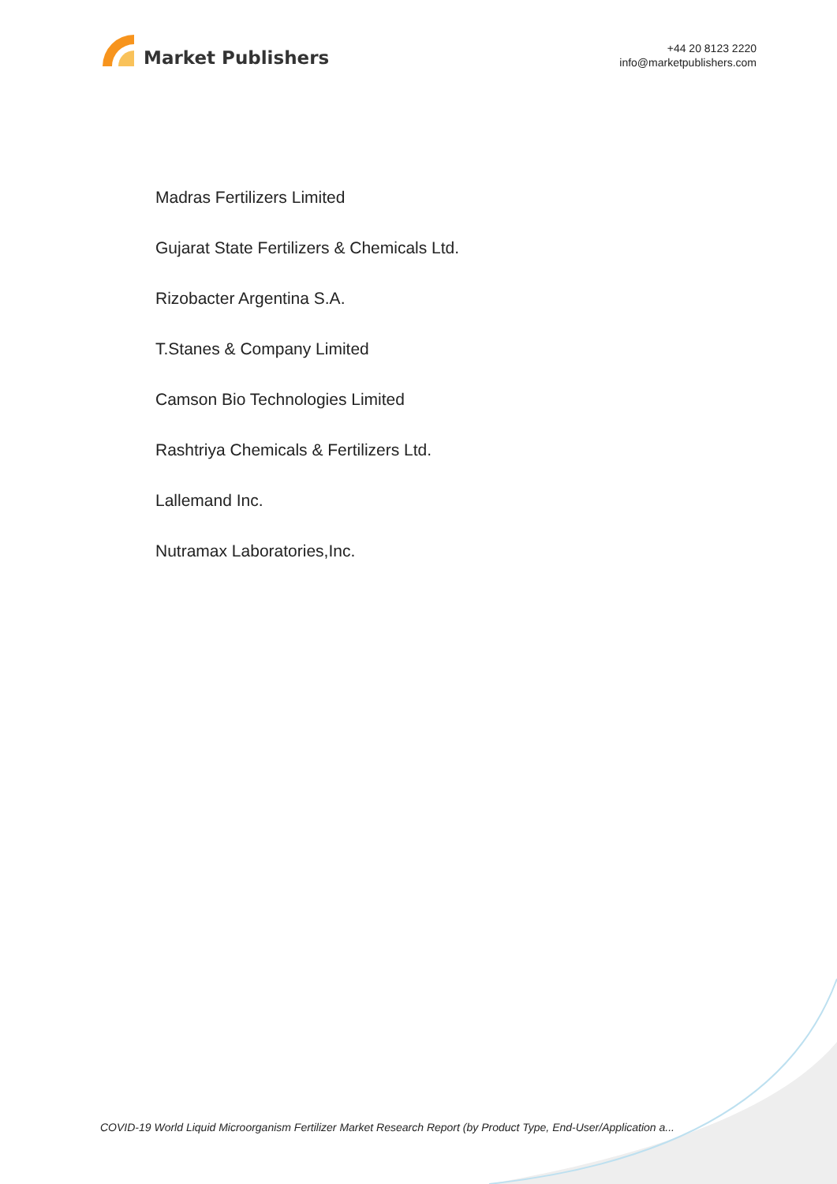Market Publishers
+44 20 8123 2220
info@marketpublishers.com
Madras Fertilizers Limited
Gujarat State Fertilizers & Chemicals Ltd.
Rizobacter Argentina S.A.
T.Stanes & Company Limited
Camson Bio Technologies Limited
Rashtriya Chemicals & Fertilizers Ltd.
Lallemand Inc.
Nutramax Laboratories,Inc.
COVID-19 World Liquid Microorganism Fertilizer Market Research Report (by Product Type, End-User/Application a...